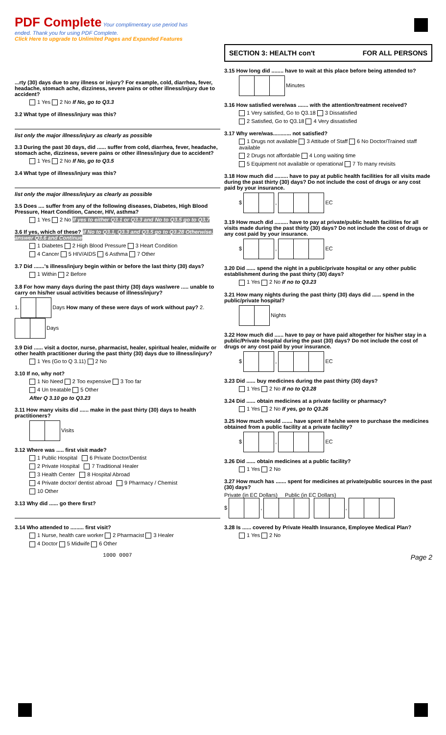PDF Complete Your complimentary use period has ended. Thank you for using PDF Complete.
Click Here to upgrade to Unlimited Pages and Expanded Features
...rty (30) days due to any illness or injury? For example, cold, diarrhea, fever, headache, stomach ache, dizziness, severe pains or other illness/injury due to accident?
1 Yes 2 No If No, go to Q3.3
3.2 What type of illness/injury was this?
list only the major illness/injury as clearly as possible
3.3 During the past 30 days, did ...... suffer from cold, diarrhea, fever, headache, stomach ache, dizziness, severe pains or other illness/injury due to accident?
1 Yes 2 No If No, go to Q3.5
3.4 What type of illness/injury was this?
list only the major illness/injury as clearly as possible
3.5 Does .... suffer from any of the following diseases, Diabetes, High Blood Pressure, Heart Condition, Cancer, HIV, asthma?
1 Yes 2 No If yes to either Q3.1 or Q3.3 and No to Q3.5 go to Q3.7
3.6 If yes, which of these? if No to Q3.1, Q3.3 and Q3.5 go to Q3.28 Otherwise, answer Q3.6 and Continue
1 Diabetes 2 High Blood Pressure 3 Heart Condition
4 Cancer 5 HIV/AIDS 6 Asthma 7 Other
3.7 Did .......'s illness/injury begin within or before the last thirty (30) days?
1 Within 2 Before
3.8 For how many days during the past thirty (30) days was\were ..... unable to carry on his/her usual activities because of illness/injury?
1. Days How many of these were days of work without pay? 2. Days
3.9 Did ...... visit a doctor, nurse, pharmacist, healer, spiritual healer, midwife or other health practitioner during the past thirty (30) days due to illness/injury?
1 Yes (Go to Q 3.11) 2 No
3.10 If no, why not?
1 No Need 2 Too expensive 3 Too far
4 Un treatable 5 Other
After Q 3.10 go to Q3.23
3.11 How many visits did ...... make in the past thirty (30) days to health practitioners?
Visits
3.12 Where was ..... first visit made?
1 Public Hospital 6 Private Doctor/Dentist
2 Private Hospital 7 Traditional Healer
3 Health Center 8 Hospital Abroad
4 Private doctor/ dentist abroad 9 Pharmacy / Chemist
10 Other
3.13 Why did ...... go there first?
3.14 Who attended to ......... first visit?
1 Nurse, health care worker 2 Pharmacist 3 Healer
4 Doctor 5 Midwife 6 Other
1000 0007
SECTION 3: HEALTH con't FOR ALL PERSONS
3.15 How long did ........ have to wait at this place before being attended to?
Minutes
3.16 How satisfied were/was ....... with the attention/treatment received?
1 Very satisfied, Go to Q3.18 3 Dissatisfied
2 Satisfied, Go to Q3.18 4 Very dissatisfied
3.17 Why were/was............ not satisfied?
1 Drugs not available 3 Attitude of Staff 6 No Doctor/Trained staff available
2 Drugs not affordable 4 Long waiting time
5 Equipment not available or operational 7 To many revisits
3.18 How much did ......... have to pay at public health facilities for all visits made during the past thirty (30) days? Do not include the cost of drugs or any cost paid by your insurance.
$ , EC
3.19 How much did ......... have to pay at private/public health facilities for all visits made during the past thirty (30) days? Do not include the cost of drugs or any cost paid by your insurance.
$ , EC
3.20 Did ...... spend the night in a public/private hospital or any other public establishment during the past thirty (30) days?
1 Yes 2 No If no to Q3.23
3.21 How many nights during the past thirty (30) days did ...... spend in the public/private hospital?
Nights
3.22 How much did ...... have to pay or have paid altogether for his/her stay in a public/Private hospital during the past (30) days? Do not include the cost of drugs or any cost paid by your insurance.
$ , EC
3.23 Did ...... buy medicines during the past thirty (30) days?
1 Yes 2 No If no to Q3.28
3.24 Did ...... obtain medicines at a private facility or pharmacy?
1 Yes 2 No If yes, go to Q3.26
3.25 How much would ....... have spent if he/she were to purchase the medicines obtained from a public facility at a private facility?
$ , EC
3.26 Did ...... obtain medicines at a public facility?
1 Yes 2 No
3.27 How much has ....... spent for medicines at private/public sources in the past (30) days?
Private (in EC Dollars) Public (in EC Dollars)
$ , ,
3.28 Is ...... covered by Private Health Insurance, Employee Medical Plan?
1 Yes 2 No
Page 2